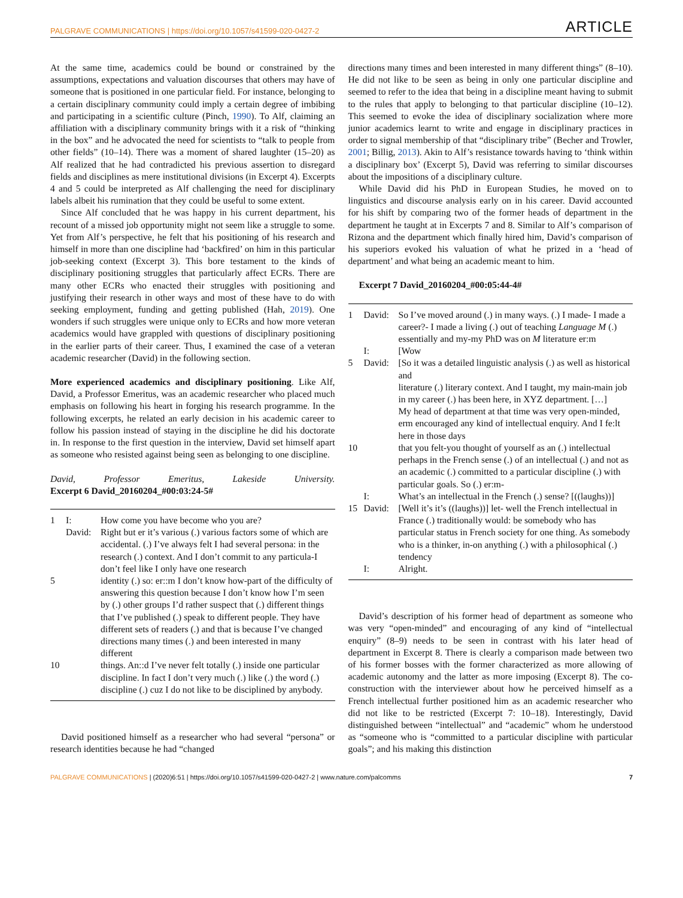PALGRAVE COMMUNICATIONS | https://doi.org/10.1057/s41599-020-0427-2 ARTICLE
At the same time, academics could be bound or constrained by the assumptions, expectations and valuation discourses that others may have of someone that is positioned in one particular field. For instance, belonging to a certain disciplinary community could imply a certain degree of imbibing and participating in a scientific culture (Pinch, 1990). To Alf, claiming an affiliation with a disciplinary community brings with it a risk of “thinking in the box” and he advocated the need for scientists to “talk to people from other fields” (10–14). There was a moment of shared laughter (15–20) as Alf realized that he had contradicted his previous assertion to disregard fields and disciplines as mere institutional divisions (in Excerpt 4). Excerpts 4 and 5 could be interpreted as Alf challenging the need for disciplinary labels albeit his rumination that they could be useful to some extent.
Since Alf concluded that he was happy in his current department, his recount of a missed job opportunity might not seem like a struggle to some. Yet from Alf’s perspective, he felt that his positioning of his research and himself in more than one discipline had ‘backfired’ on him in this particular job-seeking context (Excerpt 3). This bore testament to the kinds of disciplinary positioning struggles that particularly affect ECRs. There are many other ECRs who enacted their struggles with positioning and justifying their research in other ways and most of these have to do with seeking employment, funding and getting published (Hah, 2019). One wonders if such struggles were unique only to ECRs and how more veteran academics would have grappled with questions of disciplinary positioning in the earlier parts of their career. Thus, I examined the case of a veteran academic researcher (David) in the following section.
More experienced academics and disciplinary positioning. Like Alf, David, a Professor Emeritus, was an academic researcher who placed much emphasis on following his heart in forging his research programme. In the following excerpts, he related an early decision in his academic career to follow his passion instead of staying in the discipline he did his doctorate in. In response to the first question in the interview, David set himself apart as someone who resisted against being seen as belonging to one discipline.
David, Professor Emeritus, Lakeside University.
Excerpt 6 David_20160204_#00:03:24-5#
| 1 | I: | How come you have become who you are? |
| | David: | Right but er it’s various (.) various factors some of which are accidental. (.) I’ve always felt I had several persona: in the research (.) context. And I don’t commit to any particula-I don’t feel like I only have one research |
| 5 | | identity (.) so: er::m I don’t know how-part of the difficulty of answering this question because I don’t know how I’m seen by (.) other groups I’d rather suspect that (.) different things that I’ve published (.) speak to different people. They have different sets of readers (.) and that is because I’ve changed directions many times (.) and been interested in many different |
| 10 | | things. An::d I’ve never felt totally (.) inside one particular discipline. In fact I don’t very much (.) like (.) the word (.) discipline (.) cuz I do not like to be disciplined by anybody. |
David positioned himself as a researcher who had several “persona” or research identities because he had “changed
directions many times and been interested in many different things” (8–10). He did not like to be seen as being in only one particular discipline and seemed to refer to the idea that being in a discipline meant having to submit to the rules that apply to belonging to that particular discipline (10–12). This seemed to evoke the idea of disciplinary socialization where more junior academics learnt to write and engage in disciplinary practices in order to signal membership of that “disciplinary tribe” (Becher and Trowler, 2001; Billig, 2013). Akin to Alf’s resistance towards having to ‘think within a disciplinary box’ (Excerpt 5), David was referring to similar discourses about the impositions of a disciplinary culture.
While David did his PhD in European Studies, he moved on to linguistics and discourse analysis early on in his career. David accounted for his shift by comparing two of the former heads of department in the department he taught at in Excerpts 7 and 8. Similar to Alf’s comparison of Rizona and the department which finally hired him, David’s comparison of his superiors evoked his valuation of what he prized in a ‘head of department’ and what being an academic meant to him.
Excerpt 7 David_20160204_#00:05:44-4#
| 1 | David: | So I’ve moved around (.) in many ways. (.) I made- I made a career?- I made a living (.) out of teaching Language M (.) essentially and my-my PhD was on M literature er:m |
| | I: | [Wow |
| 5 | David: | [So it was a detailed linguistic analysis (.) as well as historical and literature (.) literary context. And I taught, my main-main job in my career (.) has been here, in XYZ department. […] My head of department at that time was very open-minded, erm encouraged any kind of intellectual enquiry. And I fe:lt here in those days |
| 10 | | that you felt-you thought of yourself as an (.) intellectual perhaps in the French sense (.) of an intellectual (.) and not as an academic (.) committed to a particular discipline (.) with particular goals. So (.) er:m- |
| | I: | What’s an intellectual in the French (.) sense? [((laughs))] |
| 15 | David: | [Well it’s it’s ((laughs))] let- well the French intellectual in France (.) traditionally would: be somebody who has particular status in French society for one thing. As somebody who is a thinker, in-on anything (.) with a philosophical (.) tendency |
| | I: | Alright. |
David’s description of his former head of department as someone who was very “open-minded” and encouraging of any kind of “intellectual enquiry” (8–9) needs to be seen in contrast with his later head of department in Excerpt 8. There is clearly a comparison made between two of his former bosses with the former characterized as more allowing of academic autonomy and the latter as more imposing (Excerpt 8). The co-construction with the interviewer about how he perceived himself as a French intellectual further positioned him as an academic researcher who did not like to be restricted (Excerpt 7: 10–18). Interestingly, David distinguished between “intellectual” and “academic” whom he understood as “someone who is “committed to a particular discipline with particular goals”; and his making this distinction
PALGRAVE COMMUNICATIONS | (2020)6:51 | https://doi.org/10.1057/s41599-020-0427-2 | www.nature.com/palcomms 7